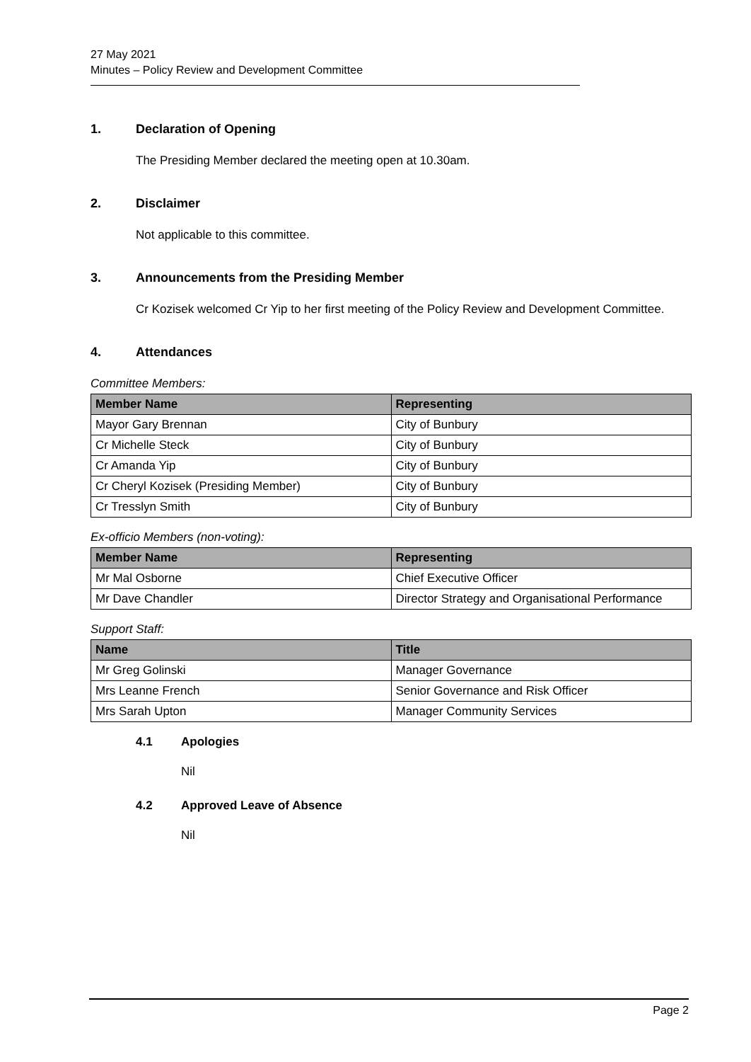27 May 2021
Minutes – Policy Review and Development Committee
1. Declaration of Opening
The Presiding Member declared the meeting open at 10.30am.
2. Disclaimer
Not applicable to this committee.
3. Announcements from the Presiding Member
Cr Kozisek welcomed Cr Yip to her first meeting of the Policy Review and Development Committee.
4. Attendances
Committee Members:
| Member Name | Representing |
| --- | --- |
| Mayor Gary Brennan | City of Bunbury |
| Cr Michelle Steck | City of Bunbury |
| Cr Amanda Yip | City of Bunbury |
| Cr Cheryl Kozisek (Presiding Member) | City of Bunbury |
| Cr Tresslyn Smith | City of Bunbury |
Ex-officio Members (non-voting):
| Member Name | Representing |
| --- | --- |
| Mr Mal Osborne | Chief Executive Officer |
| Mr Dave Chandler | Director Strategy and Organisational Performance |
Support Staff:
| Name | Title |
| --- | --- |
| Mr Greg Golinski | Manager Governance |
| Mrs Leanne French | Senior Governance and Risk Officer |
| Mrs Sarah Upton | Manager Community Services |
4.1 Apologies
Nil
4.2 Approved Leave of Absence
Nil
Page 2